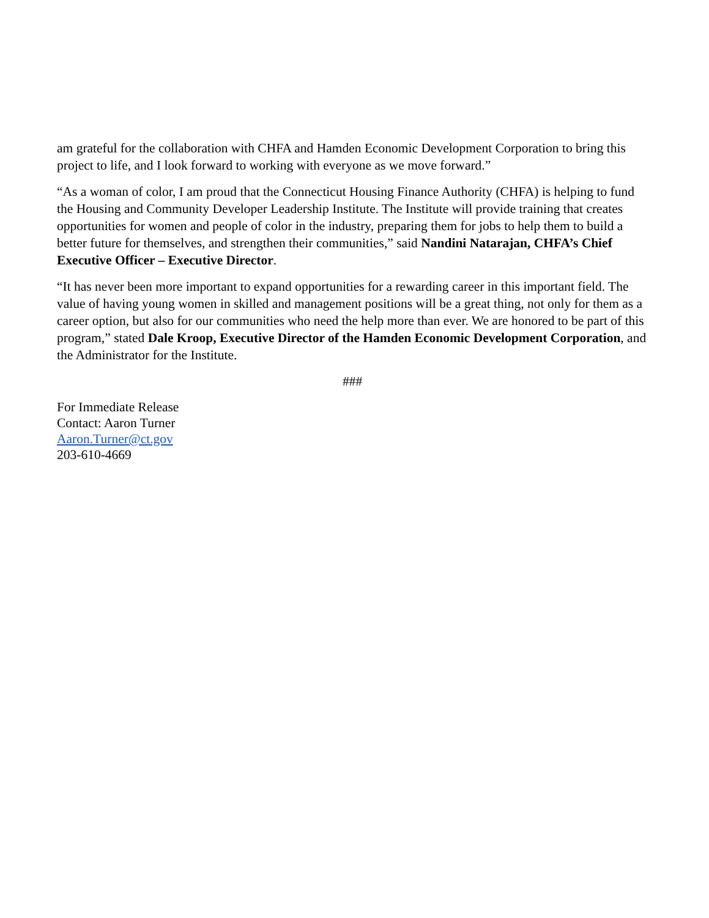am grateful for the collaboration with CHFA and Hamden Economic Development Corporation to bring this project to life, and I look forward to working with everyone as we move forward.”
“As a woman of color, I am proud that the Connecticut Housing Finance Authority (CHFA) is helping to fund the Housing and Community Developer Leadership Institute. The Institute will provide training that creates opportunities for women and people of color in the industry, preparing them for jobs to help them to build a better future for themselves, and strengthen their communities,” said Nandini Natarajan, CHFA’s Chief Executive Officer – Executive Director.
“It has never been more important to expand opportunities for a rewarding career in this important field. The value of having young women in skilled and management positions will be a great thing, not only for them as a career option, but also for our communities who need the help more than ever. We are honored to be part of this program,” stated Dale Kroop, Executive Director of the Hamden Economic Development Corporation, and the Administrator for the Institute.
###
For Immediate Release
Contact: Aaron Turner
Aaron.Turner@ct.gov
203-610-4669